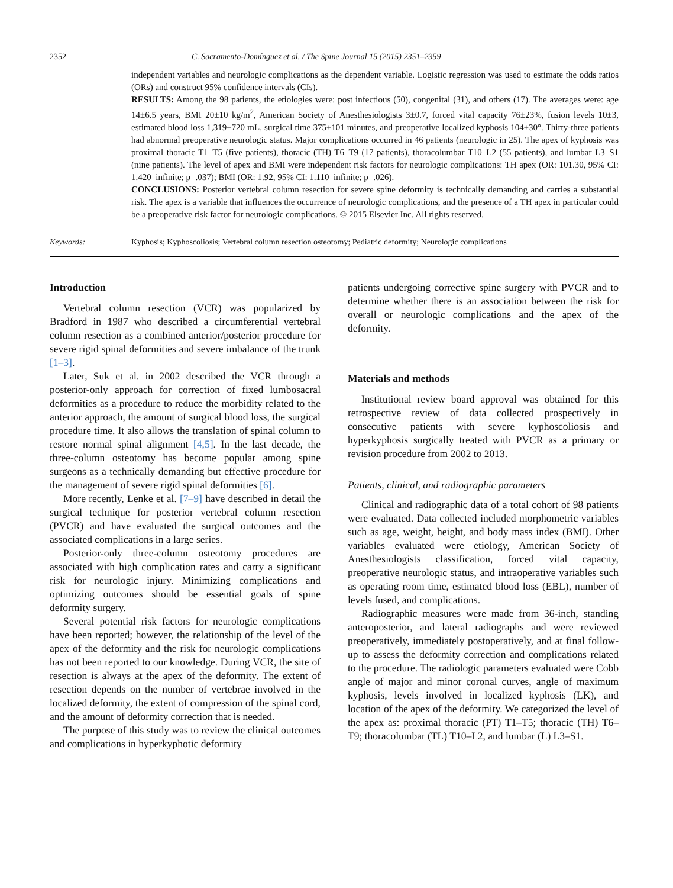2352 C. Sacramento-Domínguez et al. / The Spine Journal 15 (2015) 2351–2359
independent variables and neurologic complications as the dependent variable. Logistic regression was used to estimate the odds ratios (ORs) and construct 95% confidence intervals (CIs).
RESULTS: Among the 98 patients, the etiologies were: post infectious (50), congenital (31), and others (17). The averages were: age 14±6.5 years, BMI 20±10 kg/m<sup>2</sup>, American Society of Anesthesiologists 3±0.7, forced vital capacity 76±23%, fusion levels 10±3, estimated blood loss 1,319±720 mL, surgical time 375±101 minutes, and preoperative localized kyphosis 104±30°. Thirty-three patients had abnormal preoperative neurologic status. Major complications occurred in 46 patients (neurologic in 25). The apex of kyphosis was proximal thoracic T1–T5 (five patients), thoracic (TH) T6–T9 (17 patients), thoracolumbar T10–L2 (55 patients), and lumbar L3–S1 (nine patients). The level of apex and BMI were independent risk factors for neurologic complications: TH apex (OR: 101.30, 95% CI: 1.420–infinite; p=.037); BMI (OR: 1.92, 95% CI: 1.110–infinite; p=.026).
CONCLUSIONS: Posterior vertebral column resection for severe spine deformity is technically demanding and carries a substantial risk. The apex is a variable that influences the occurrence of neurologic complications, and the presence of a TH apex in particular could be a preoperative risk factor for neurologic complications. © 2015 Elsevier Inc. All rights reserved.
Keywords: Kyphosis; Kyphoscoliosis; Vertebral column resection osteotomy; Pediatric deformity; Neurologic complications
Introduction
Vertebral column resection (VCR) was popularized by Bradford in 1987 who described a circumferential vertebral column resection as a combined anterior/posterior procedure for severe rigid spinal deformities and severe imbalance of the trunk [1–3].
Later, Suk et al. in 2002 described the VCR through a posterior-only approach for correction of fixed lumbosacral deformities as a procedure to reduce the morbidity related to the anterior approach, the amount of surgical blood loss, the surgical procedure time. It also allows the translation of spinal column to restore normal spinal alignment [4,5]. In the last decade, the three-column osteotomy has become popular among spine surgeons as a technically demanding but effective procedure for the management of severe rigid spinal deformities [6].
More recently, Lenke et al. [7–9] have described in detail the surgical technique for posterior vertebral column resection (PVCR) and have evaluated the surgical outcomes and the associated complications in a large series.
Posterior-only three-column osteotomy procedures are associated with high complication rates and carry a significant risk for neurologic injury. Minimizing complications and optimizing outcomes should be essential goals of spine deformity surgery.
Several potential risk factors for neurologic complications have been reported; however, the relationship of the level of the apex of the deformity and the risk for neurologic complications has not been reported to our knowledge. During VCR, the site of resection is always at the apex of the deformity. The extent of resection depends on the number of vertebrae involved in the localized deformity, the extent of compression of the spinal cord, and the amount of deformity correction that is needed.
The purpose of this study was to review the clinical outcomes and complications in hyperkyphotic deformity
patients undergoing corrective spine surgery with PVCR and to determine whether there is an association between the risk for overall or neurologic complications and the apex of the deformity.
Materials and methods
Institutional review board approval was obtained for this retrospective review of data collected prospectively in consecutive patients with severe kyphoscoliosis and hyperkyphosis surgically treated with PVCR as a primary or revision procedure from 2002 to 2013.
Patients, clinical, and radiographic parameters
Clinical and radiographic data of a total cohort of 98 patients were evaluated. Data collected included morphometric variables such as age, weight, height, and body mass index (BMI). Other variables evaluated were etiology, American Society of Anesthesiologists classification, forced vital capacity, preoperative neurologic status, and intraoperative variables such as operating room time, estimated blood loss (EBL), number of levels fused, and complications.
Radiographic measures were made from 36-inch, standing anteroposterior, and lateral radiographs and were reviewed preoperatively, immediately postoperatively, and at final follow-up to assess the deformity correction and complications related to the procedure. The radiologic parameters evaluated were Cobb angle of major and minor coronal curves, angle of maximum kyphosis, levels involved in localized kyphosis (LK), and location of the apex of the deformity. We categorized the level of the apex as: proximal thoracic (PT) T1–T5; thoracic (TH) T6–T9; thoracolumbar (TL) T10–L2, and lumbar (L) L3–S1.